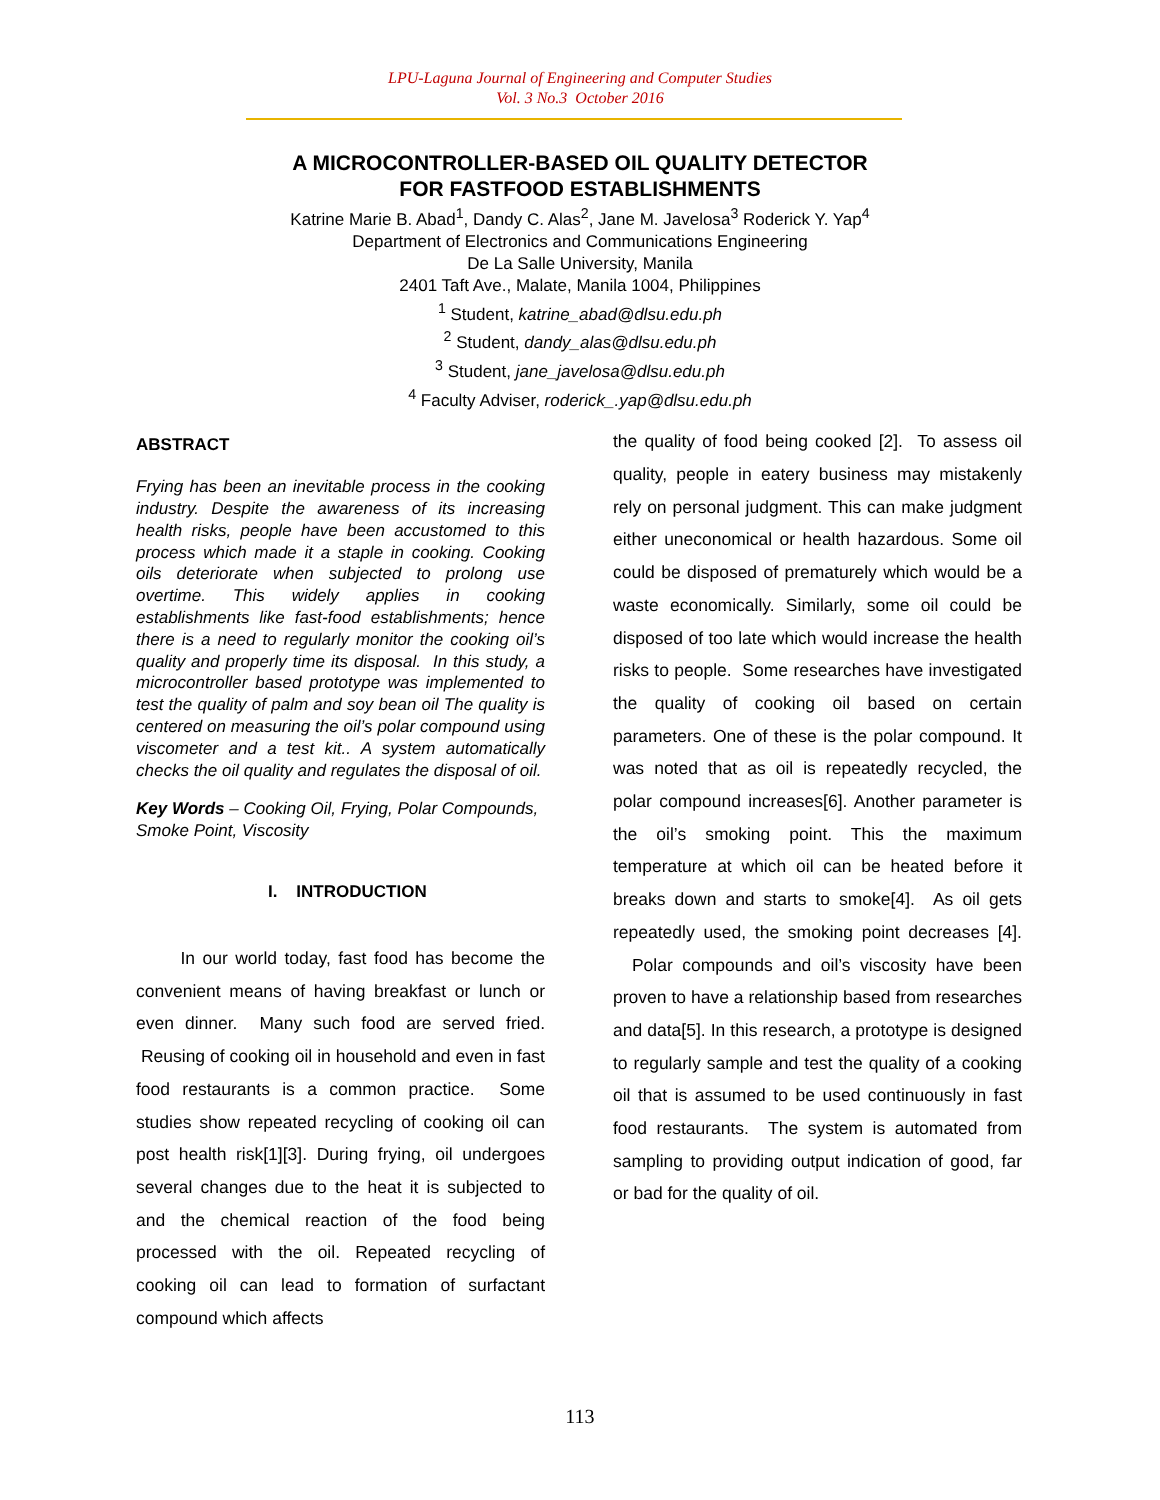LPU-Laguna Journal of Engineering and Computer Studies
Vol. 3 No.3 October 2016
A MICROCONTROLLER-BASED OIL QUALITY DETECTOR
FOR FASTFOOD ESTABLISHMENTS
Katrine Marie B. Abad<sup>1</sup>, Dandy C. Alas<sup>2</sup>, Jane M. Javelosa<sup>3</sup> Roderick Y. Yap<sup>4</sup>
Department of Electronics and Communications Engineering
De La Salle University, Manila
2401 Taft Ave., Malate, Manila 1004, Philippines
<sup>1</sup> Student, katrine_abad@dlsu.edu.ph
<sup>2</sup> Student, dandy_alas@dlsu.edu.ph
<sup>3</sup> Student, jane_javelosa@dlsu.edu.ph
<sup>4</sup> Faculty Adviser, roderick_.yap@dlsu.edu.ph
ABSTRACT
Frying has been an inevitable process in the cooking industry. Despite the awareness of its increasing health risks, people have been accustomed to this process which made it a staple in cooking. Cooking oils deteriorate when subjected to prolong use overtime. This widely applies in cooking establishments like fast-food establishments; hence there is a need to regularly monitor the cooking oil’s quality and properly time its disposal. In this study, a microcontroller based prototype was implemented to test the quality of palm and soy bean oil The quality is centered on measuring the oil’s polar compound using viscometer and a test kit.. A system automatically checks the oil quality and regulates the disposal of oil.
Key Words – Cooking Oil, Frying, Polar Compounds, Smoke Point, Viscosity
I. INTRODUCTION
In our world today, fast food has become the convenient means of having breakfast or lunch or even dinner. Many such food are served fried. Reusing of cooking oil in household and even in fast food restaurants is a common practice. Some studies show repeated recycling of cooking oil can post health risk[1][3]. During frying, oil undergoes several changes due to the heat it is subjected to and the chemical reaction of the food being processed with the oil. Repeated recycling of cooking oil can lead to formation of surfactant compound which affects
the quality of food being cooked [2]. To assess oil quality, people in eatery business may mistakenly rely on personal judgment. This can make judgment either uneconomical or health hazardous. Some oil could be disposed of prematurely which would be a waste economically. Similarly, some oil could be disposed of too late which would increase the health risks to people. Some researches have investigated the quality of cooking oil based on certain parameters. One of these is the polar compound. It was noted that as oil is repeatedly recycled, the polar compound increases[6]. Another parameter is the oil’s smoking point. This the maximum temperature at which oil can be heated before it breaks down and starts to smoke[4]. As oil gets repeatedly used, the smoking point decreases [4]. Polar compounds and oil’s viscosity have been proven to have a relationship based from researches and data[5]. In this research, a prototype is designed to regularly sample and test the quality of a cooking oil that is assumed to be used continuously in fast food restaurants. The system is automated from sampling to providing output indication of good, far or bad for the quality of oil.
113